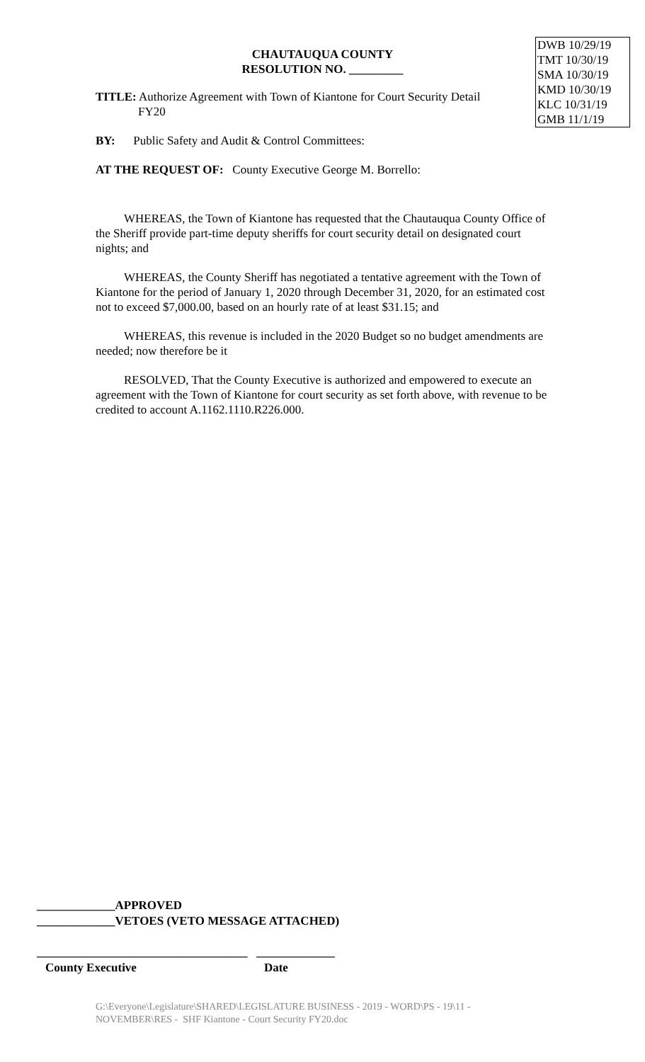DWB 10/29/19
TMT 10/30/19
SMA 10/30/19
KMD 10/30/19
KLC 10/31/19
GMB 11/1/19
CHAUTAUQUA COUNTY
RESOLUTION NO. _________
TITLE: Authorize Agreement with Town of Kiantone for Court Security Detail
FY20
BY: Public Safety and Audit & Control Committees:
AT THE REQUEST OF: County Executive George M. Borrello:
WHEREAS, the Town of Kiantone has requested that the Chautauqua County Office of the Sheriff provide part-time deputy sheriffs for court security detail on designated court nights; and
WHEREAS, the County Sheriff has negotiated a tentative agreement with the Town of Kiantone for the period of January 1, 2020 through December 31, 2020, for an estimated cost not to exceed $7,000.00, based on an hourly rate of at least $31.15; and
WHEREAS, this revenue is included in the 2020 Budget so no budget amendments are needed; now therefore be it
RESOLVED, That the County Executive is authorized and empowered to execute an agreement with the Town of Kiantone for court security as set forth above, with revenue to be credited to account A.1162.1110.R226.000.
_____________APPROVED
_____________VETOES (VETO MESSAGE ATTACHED)
___________________________________ _____________
County Executive Date
G:\Everyone\Legislature\SHARED\LEGISLATURE BUSINESS - 2019 - WORD\PS - 19\11 - NOVEMBER\RES - SHF Kiantone - Court Security FY20.doc